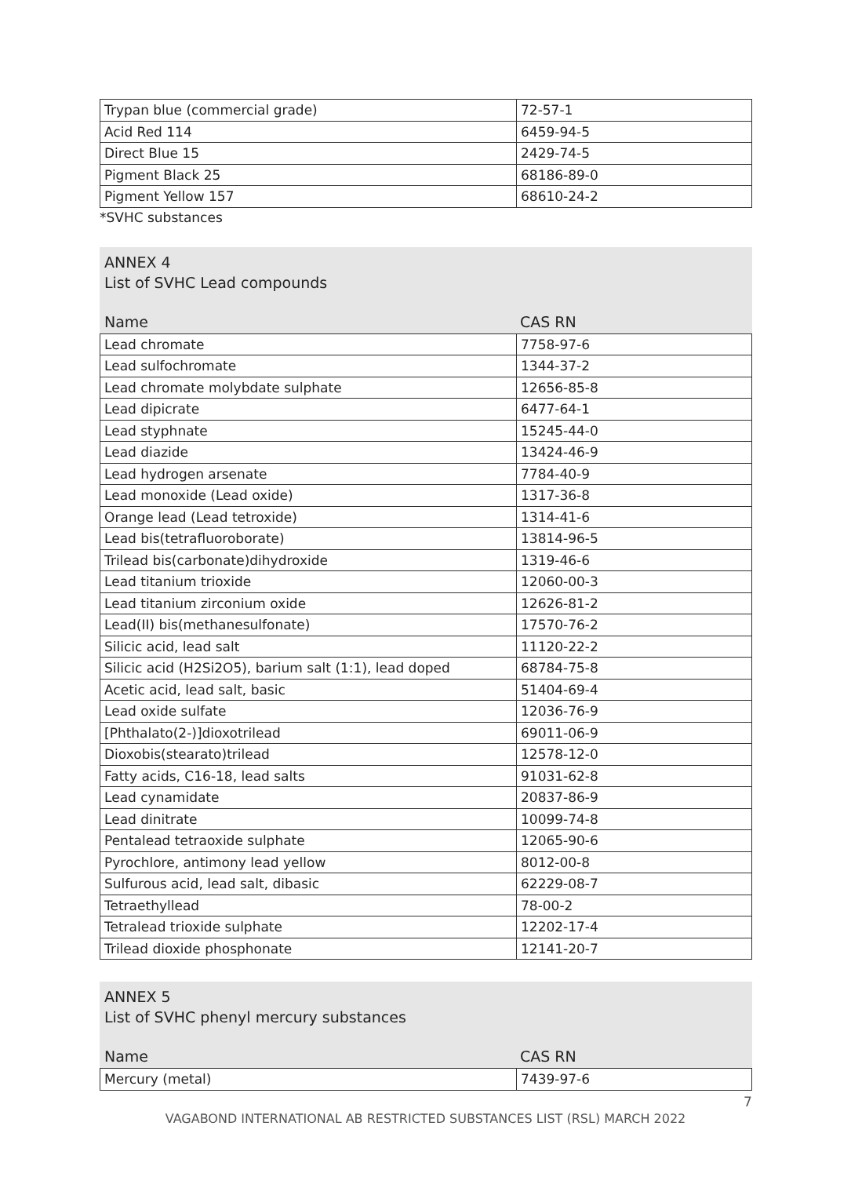| Trypan blue (commercial grade) | 72-57-1 |
| Acid Red 114 | 6459-94-5 |
| Direct Blue 15 | 2429-74-5 |
| Pigment Black 25 | 68186-89-0 |
| Pigment Yellow 157 | 68610-24-2 |
*SVHC substances
ANNEX 4
List of SVHC Lead compounds
Name CAS RN
| Lead chromate | 7758-97-6 |
| Lead sulfochromate | 1344-37-2 |
| Lead chromate molybdate sulphate | 12656-85-8 |
| Lead dipicrate | 6477-64-1 |
| Lead styphnate | 15245-44-0 |
| Lead diazide | 13424-46-9 |
| Lead hydrogen arsenate | 7784-40-9 |
| Lead monoxide (Lead oxide) | 1317-36-8 |
| Orange lead (Lead tetroxide) | 1314-41-6 |
| Lead bis(tetrafluoroborate) | 13814-96-5 |
| Trilead bis(carbonate)dihydroxide | 1319-46-6 |
| Lead titanium trioxide | 12060-00-3 |
| Lead titanium zirconium oxide | 12626-81-2 |
| Lead(II) bis(methanesulfonate) | 17570-76-2 |
| Silicic acid, lead salt | 11120-22-2 |
| Silicic acid (H2Si2O5), barium salt (1:1), lead doped | 68784-75-8 |
| Acetic acid, lead salt, basic | 51404-69-4 |
| Lead oxide sulfate | 12036-76-9 |
| [Phthalato(2-)]dioxotrilead | 69011-06-9 |
| Dioxobis(stearato)trilead | 12578-12-0 |
| Fatty acids, C16-18, lead salts | 91031-62-8 |
| Lead cynamidate | 20837-86-9 |
| Lead dinitrate | 10099-74-8 |
| Pentalead tetraoxide sulphate | 12065-90-6 |
| Pyrochlore, antimony lead yellow | 8012-00-8 |
| Sulfurous acid, lead salt, dibasic | 62229-08-7 |
| Tetraethyllead | 78-00-2 |
| Tetralead trioxide sulphate | 12202-17-4 |
| Trilead dioxide phosphonate | 12141-20-7 |
ANNEX 5
List of SVHC phenyl mercury substances
Name CAS RN
| Mercury (metal) | 7439-97-6 |
7
VAGABOND INTERNATIONAL AB RESTRICTED SUBSTANCES LIST (RSL) MARCH 2022